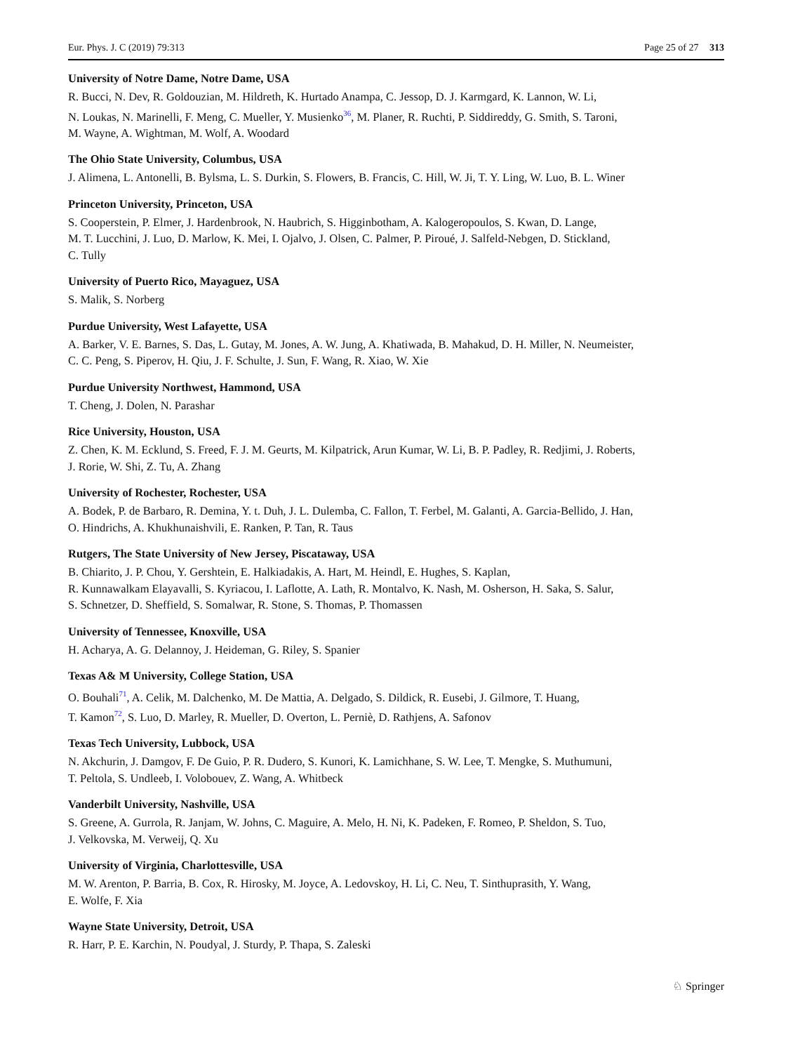Eur. Phys. J. C (2019) 79:313 Page 25 of 27 313
University of Notre Dame, Notre Dame, USA
R. Bucci, N. Dev, R. Goldouzian, M. Hildreth, K. Hurtado Anampa, C. Jessop, D. J. Karmgard, K. Lannon, W. Li,
N. Loukas, N. Marinelli, F. Meng, C. Mueller, Y. Musienko<sup>36</sup>, M. Planer, R. Ruchti, P. Siddireddy, G. Smith, S. Taroni,
M. Wayne, A. Wightman, M. Wolf, A. Woodard
The Ohio State University, Columbus, USA
J. Alimena, L. Antonelli, B. Bylsma, L. S. Durkin, S. Flowers, B. Francis, C. Hill, W. Ji, T. Y. Ling, W. Luo, B. L. Winer
Princeton University, Princeton, USA
S. Cooperstein, P. Elmer, J. Hardenbrook, N. Haubrich, S. Higginbotham, A. Kalogeropoulos, S. Kwan, D. Lange,
M. T. Lucchini, J. Luo, D. Marlow, K. Mei, I. Ojalvo, J. Olsen, C. Palmer, P. Piroué, J. Salfeld-Nebgen, D. Stickland,
C. Tully
University of Puerto Rico, Mayaguez, USA
S. Malik, S. Norberg
Purdue University, West Lafayette, USA
A. Barker, V. E. Barnes, S. Das, L. Gutay, M. Jones, A. W. Jung, A. Khatiwada, B. Mahakud, D. H. Miller, N. Neumeister,
C. C. Peng, S. Piperov, H. Qiu, J. F. Schulte, J. Sun, F. Wang, R. Xiao, W. Xie
Purdue University Northwest, Hammond, USA
T. Cheng, J. Dolen, N. Parashar
Rice University, Houston, USA
Z. Chen, K. M. Ecklund, S. Freed, F. J. M. Geurts, M. Kilpatrick, Arun Kumar, W. Li, B. P. Padley, R. Redjimi, J. Roberts,
J. Rorie, W. Shi, Z. Tu, A. Zhang
University of Rochester, Rochester, USA
A. Bodek, P. de Barbaro, R. Demina, Y. t. Duh, J. L. Dulemba, C. Fallon, T. Ferbel, M. Galanti, A. Garcia-Bellido, J. Han,
O. Hindrichs, A. Khukhunaishvili, E. Ranken, P. Tan, R. Taus
Rutgers, The State University of New Jersey, Piscataway, USA
B. Chiarito, J. P. Chou, Y. Gershtein, E. Halkiadakis, A. Hart, M. Heindl, E. Hughes, S. Kaplan,
R. Kunnawalkam Elayavalli, S. Kyriacou, I. Laflotte, A. Lath, R. Montalvo, K. Nash, M. Osherson, H. Saka, S. Salur,
S. Schnetzer, D. Sheffield, S. Somalwar, R. Stone, S. Thomas, P. Thomassen
University of Tennessee, Knoxville, USA
H. Acharya, A. G. Delannoy, J. Heideman, G. Riley, S. Spanier
Texas A& M University, College Station, USA
O. Bouhali<sup>71</sup>, A. Celik, M. Dalchenko, M. De Mattia, A. Delgado, S. Dildick, R. Eusebi, J. Gilmore, T. Huang,
T. Kamon<sup>72</sup>, S. Luo, D. Marley, R. Mueller, D. Overton, L. Perniè, D. Rathjens, A. Safonov
Texas Tech University, Lubbock, USA
N. Akchurin, J. Damgov, F. De Guio, P. R. Dudero, S. Kunori, K. Lamichhane, S. W. Lee, T. Mengke, S. Muthumuni,
T. Peltola, S. Undleeb, I. Volobouev, Z. Wang, A. Whitbeck
Vanderbilt University, Nashville, USA
S. Greene, A. Gurrola, R. Janjam, W. Johns, C. Maguire, A. Melo, H. Ni, K. Padeken, F. Romeo, P. Sheldon, S. Tuo,
J. Velkovska, M. Verweij, Q. Xu
University of Virginia, Charlottesville, USA
M. W. Arenton, P. Barria, B. Cox, R. Hirosky, M. Joyce, A. Ledovskoy, H. Li, C. Neu, T. Sinthuprasith, Y. Wang,
E. Wolfe, F. Xia
Wayne State University, Detroit, USA
R. Harr, P. E. Karchin, N. Poudyal, J. Sturdy, P. Thapa, S. Zaleski
♘ Springer